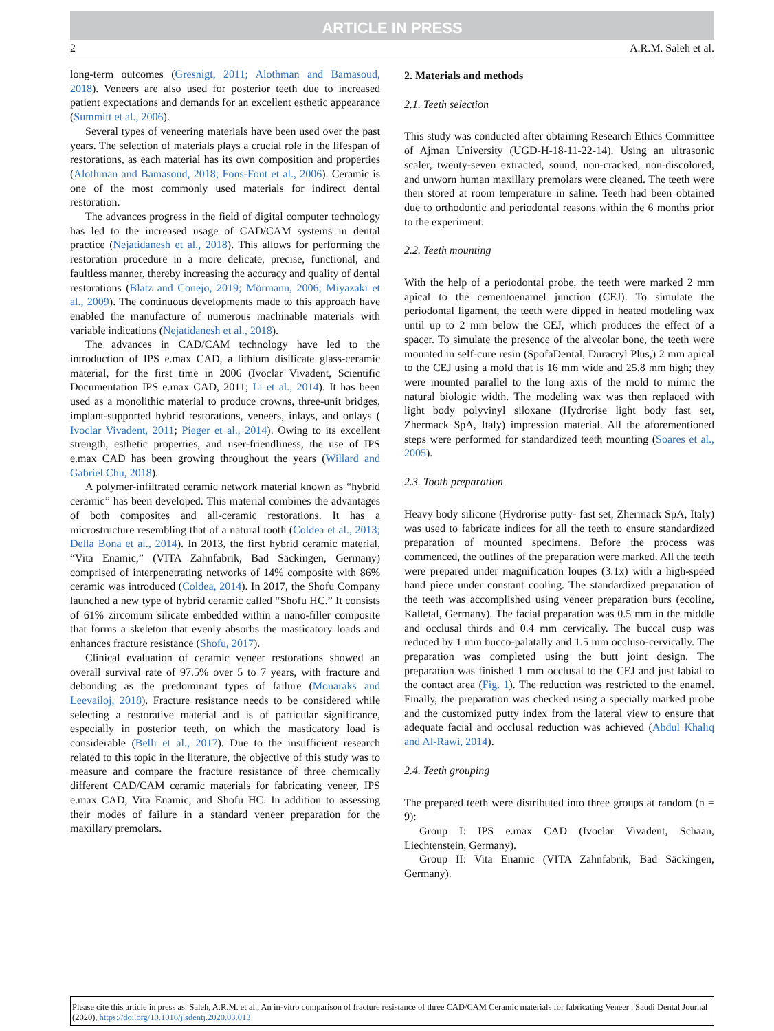ARTICLE IN PRESS
2 A.R.M. Saleh et al.
long-term outcomes (Gresnigt, 2011; Alothman and Bamasoud, 2018). Veneers are also used for posterior teeth due to increased patient expectations and demands for an excellent esthetic appearance (Summitt et al., 2006).
Several types of veneering materials have been used over the past years. The selection of materials plays a crucial role in the lifespan of restorations, as each material has its own composition and properties (Alothman and Bamasoud, 2018; Fons-Font et al., 2006). Ceramic is one of the most commonly used materials for indirect dental restoration.
The advances progress in the field of digital computer technology has led to the increased usage of CAD/CAM systems in dental practice (Nejatidanesh et al., 2018). This allows for performing the restoration procedure in a more delicate, precise, functional, and faultless manner, thereby increasing the accuracy and quality of dental restorations (Blatz and Conejo, 2019; Mörmann, 2006; Miyazaki et al., 2009). The continuous developments made to this approach have enabled the manufacture of numerous machinable materials with variable indications (Nejatidanesh et al., 2018).
The advances in CAD/CAM technology have led to the introduction of IPS e.max CAD, a lithium disilicate glass-ceramic material, for the first time in 2006 (Ivoclar Vivadent, Scientific Documentation IPS e.max CAD, 2011; Li et al., 2014). It has been used as a monolithic material to produce crowns, three-unit bridges, implant-supported hybrid restorations, veneers, inlays, and onlays ( Ivoclar Vivadent, 2011; Pieger et al., 2014). Owing to its excellent strength, esthetic properties, and user-friendliness, the use of IPS e.max CAD has been growing throughout the years (Willard and Gabriel Chu, 2018).
A polymer-infiltrated ceramic network material known as “hybrid ceramic” has been developed. This material combines the advantages of both composites and all-ceramic restorations. It has a microstructure resembling that of a natural tooth (Coldea et al., 2013; Della Bona et al., 2014). In 2013, the first hybrid ceramic material, “Vita Enamic,” (VITA Zahnfabrik, Bad Säckingen, Germany) comprised of interpenetrating networks of 14% composite with 86% ceramic was introduced (Coldea, 2014). In 2017, the Shofu Company launched a new type of hybrid ceramic called “Shofu HC.” It consists of 61% zirconium silicate embedded within a nano-filler composite that forms a skeleton that evenly absorbs the masticatory loads and enhances fracture resistance (Shofu, 2017).
Clinical evaluation of ceramic veneer restorations showed an overall survival rate of 97.5% over 5 to 7 years, with fracture and debonding as the predominant types of failure (Monaraks and Leevailoj, 2018). Fracture resistance needs to be considered while selecting a restorative material and is of particular significance, especially in posterior teeth, on which the masticatory load is considerable (Belli et al., 2017). Due to the insufficient research related to this topic in the literature, the objective of this study was to measure and compare the fracture resistance of three chemically different CAD/CAM ceramic materials for fabricating veneer, IPS e.max CAD, Vita Enamic, and Shofu HC. In addition to assessing their modes of failure in a standard veneer preparation for the maxillary premolars.
2. Materials and methods
2.1. Teeth selection
This study was conducted after obtaining Research Ethics Committee of Ajman University (UGD-H-18-11-22-14). Using an ultrasonic scaler, twenty-seven extracted, sound, non-cracked, non-discolored, and unworn human maxillary premolars were cleaned. The teeth were then stored at room temperature in saline. Teeth had been obtained due to orthodontic and periodontal reasons within the 6 months prior to the experiment.
2.2. Teeth mounting
With the help of a periodontal probe, the teeth were marked 2 mm apical to the cementoenamel junction (CEJ). To simulate the periodontal ligament, the teeth were dipped in heated modeling wax until up to 2 mm below the CEJ, which produces the effect of a spacer. To simulate the presence of the alveolar bone, the teeth were mounted in self-cure resin (SpofaDental, Duracryl Plus,) 2 mm apical to the CEJ using a mold that is 16 mm wide and 25.8 mm high; they were mounted parallel to the long axis of the mold to mimic the natural biologic width. The modeling wax was then replaced with light body polyvinyl siloxane (Hydrorise light body fast set, Zhermack SpA, Italy) impression material. All the aforementioned steps were performed for standardized teeth mounting (Soares et al., 2005).
2.3. Tooth preparation
Heavy body silicone (Hydrorise putty- fast set, Zhermack SpA, Italy) was used to fabricate indices for all the teeth to ensure standardized preparation of mounted specimens. Before the process was commenced, the outlines of the preparation were marked. All the teeth were prepared under magnification loupes (3.1x) with a high-speed hand piece under constant cooling. The standardized preparation of the teeth was accomplished using veneer preparation burs (ecoline, Kalletal, Germany). The facial preparation was 0.5 mm in the middle and occlusal thirds and 0.4 mm cervically. The buccal cusp was reduced by 1 mm bucco-palatally and 1.5 mm occluso-cervically. The preparation was completed using the butt joint design. The preparation was finished 1 mm occlusal to the CEJ and just labial to the contact area (Fig. 1). The reduction was restricted to the enamel. Finally, the preparation was checked using a specially marked probe and the customized putty index from the lateral view to ensure that adequate facial and occlusal reduction was achieved (Abdul Khaliq and Al-Rawi, 2014).
2.4. Teeth grouping
The prepared teeth were distributed into three groups at random (n = 9):
Group I: IPS e.max CAD (Ivoclar Vivadent, Schaan, Liechtenstein, Germany).
Group II: Vita Enamic (VITA Zahnfabrik, Bad Säckingen, Germany).
Please cite this article in press as: Saleh, A.R.M. et al., An in-vitro comparison of fracture resistance of three CAD/CAM Ceramic materials for fabricating Veneer . Saudi Dental Journal (2020), https://doi.org/10.1016/j.sdentj.2020.03.013